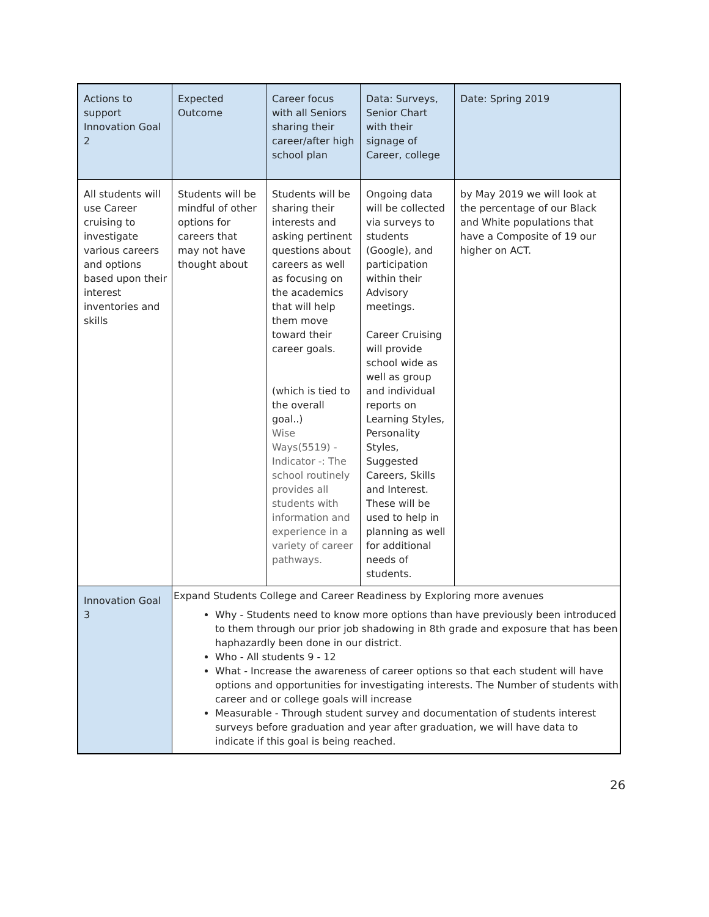| Actions to support Innovation Goal 2 | Expected Outcome | Career focus with all Seniors sharing their career/after high school plan | Data: Surveys, Senior Chart with their signage of Career, college | Date: Spring 2019 |
| All students will use Career cruising to investigate various careers and options based upon their interest inventories and skills | Students will be mindful of other options for careers that may not have thought about | Students will be sharing their interests and asking pertinent questions about careers as well as focusing on the academics that will help them move toward their career goals. (which is tied to the overall goal..) Wise Ways(5519) -Indicator -: The school routinely provides all students with information and experience in a variety of career pathways. | Ongoing data will be collected via surveys to students (Google), and participation within their Advisory meetings. Career Cruising will provide school wide as well as group and individual reports on Learning Styles, Personality Styles, Suggested Careers, Skills and Interest. These will be used to help in planning as well for additional needs of students. | by May 2019 we will look at the percentage of our Black and White populations that have a Composite of 19 our higher on ACT. |
| Innovation Goal 3 | Expand Students College and Career Readiness by Exploring more avenues Why - Students need to know more options than have previously been introduced to them through our prior job shadowing in 8th grade and exposure that has been haphazardly been done in our district. Who - All students 9 - 12 What - Increase the awareness of career options so that each student will have options and opportunities for investigating interests. The Number of students with career and or college goals will increase Measurable - Through student survey and documentation of students interest surveys before graduation and year after graduation, we will have data to indicate if this goal is being reached. | | | |
26